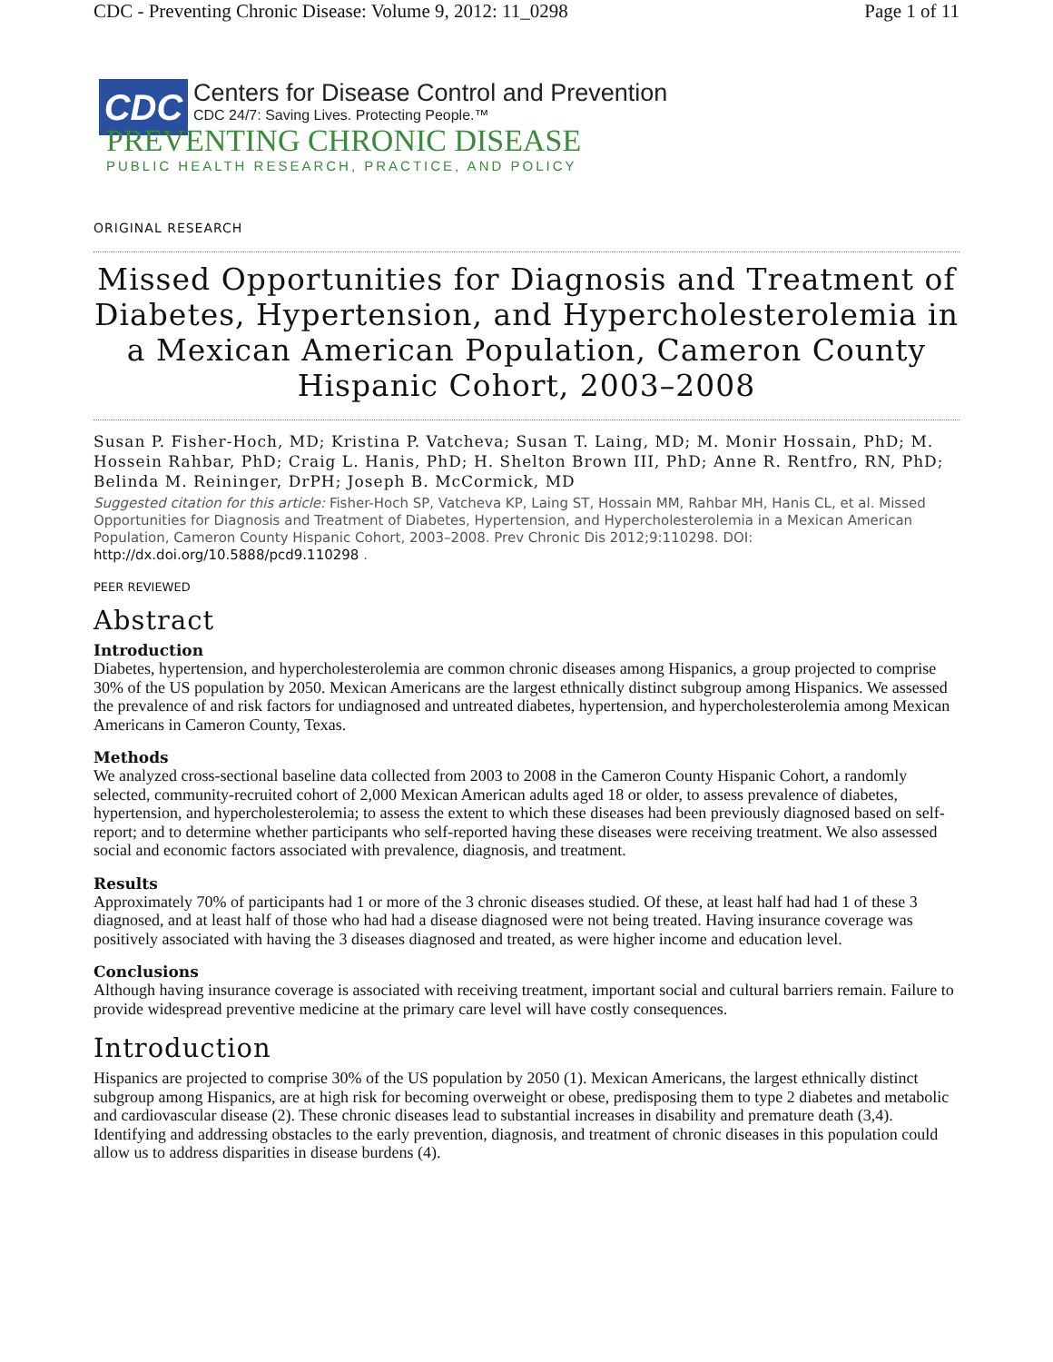CDC - Preventing Chronic Disease: Volume 9, 2012: 11_0298 Page 1 of 11
CDC
Centers for Disease Control and Prevention
CDC 24/7: Saving Lives. Protecting People.™
PREVENTING CHRONIC DISEASE
PUBLIC HEALTH RESEARCH, PRACTICE, AND POLICY
ORIGINAL RESEARCH
Missed Opportunities for Diagnosis and Treatment of Diabetes, Hypertension, and Hypercholesterolemia in a Mexican American Population, Cameron County Hispanic Cohort, 2003–2008
Susan P. Fisher-Hoch, MD; Kristina P. Vatcheva; Susan T. Laing, MD; M. Monir Hossain, PhD; M. Hossein Rahbar, PhD; Craig L. Hanis, PhD; H. Shelton Brown III, PhD; Anne R. Rentfro, RN, PhD; Belinda M. Reininger, DrPH; Joseph B. McCormick, MD
Suggested citation for this article: Fisher-Hoch SP, Vatcheva KP, Laing ST, Hossain MM, Rahbar MH, Hanis CL, et al. Missed Opportunities for Diagnosis and Treatment of Diabetes, Hypertension, and Hypercholesterolemia in a Mexican American Population, Cameron County Hispanic Cohort, 2003–2008. Prev Chronic Dis 2012;9:110298. DOI: http://dx.doi.org/10.5888/pcd9.110298 .
PEER REVIEWED
Abstract
Introduction
Diabetes, hypertension, and hypercholesterolemia are common chronic diseases among Hispanics, a group projected to comprise 30% of the US population by 2050. Mexican Americans are the largest ethnically distinct subgroup among Hispanics. We assessed the prevalence of and risk factors for undiagnosed and untreated diabetes, hypertension, and hypercholesterolemia among Mexican Americans in Cameron County, Texas.
Methods
We analyzed cross-sectional baseline data collected from 2003 to 2008 in the Cameron County Hispanic Cohort, a randomly selected, community-recruited cohort of 2,000 Mexican American adults aged 18 or older, to assess prevalence of diabetes, hypertension, and hypercholesterolemia; to assess the extent to which these diseases had been previously diagnosed based on self-report; and to determine whether participants who self-reported having these diseases were receiving treatment. We also assessed social and economic factors associated with prevalence, diagnosis, and treatment.
Results
Approximately 70% of participants had 1 or more of the 3 chronic diseases studied. Of these, at least half had had 1 of these 3 diagnosed, and at least half of those who had had a disease diagnosed were not being treated. Having insurance coverage was positively associated with having the 3 diseases diagnosed and treated, as were higher income and education level.
Conclusions
Although having insurance coverage is associated with receiving treatment, important social and cultural barriers remain. Failure to provide widespread preventive medicine at the primary care level will have costly consequences.
Introduction
Hispanics are projected to comprise 30% of the US population by 2050 (1). Mexican Americans, the largest ethnically distinct subgroup among Hispanics, are at high risk for becoming overweight or obese, predisposing them to type 2 diabetes and metabolic and cardiovascular disease (2). These chronic diseases lead to substantial increases in disability and premature death (3,4). Identifying and addressing obstacles to the early prevention, diagnosis, and treatment of chronic diseases in this population could allow us to address disparities in disease burdens (4).